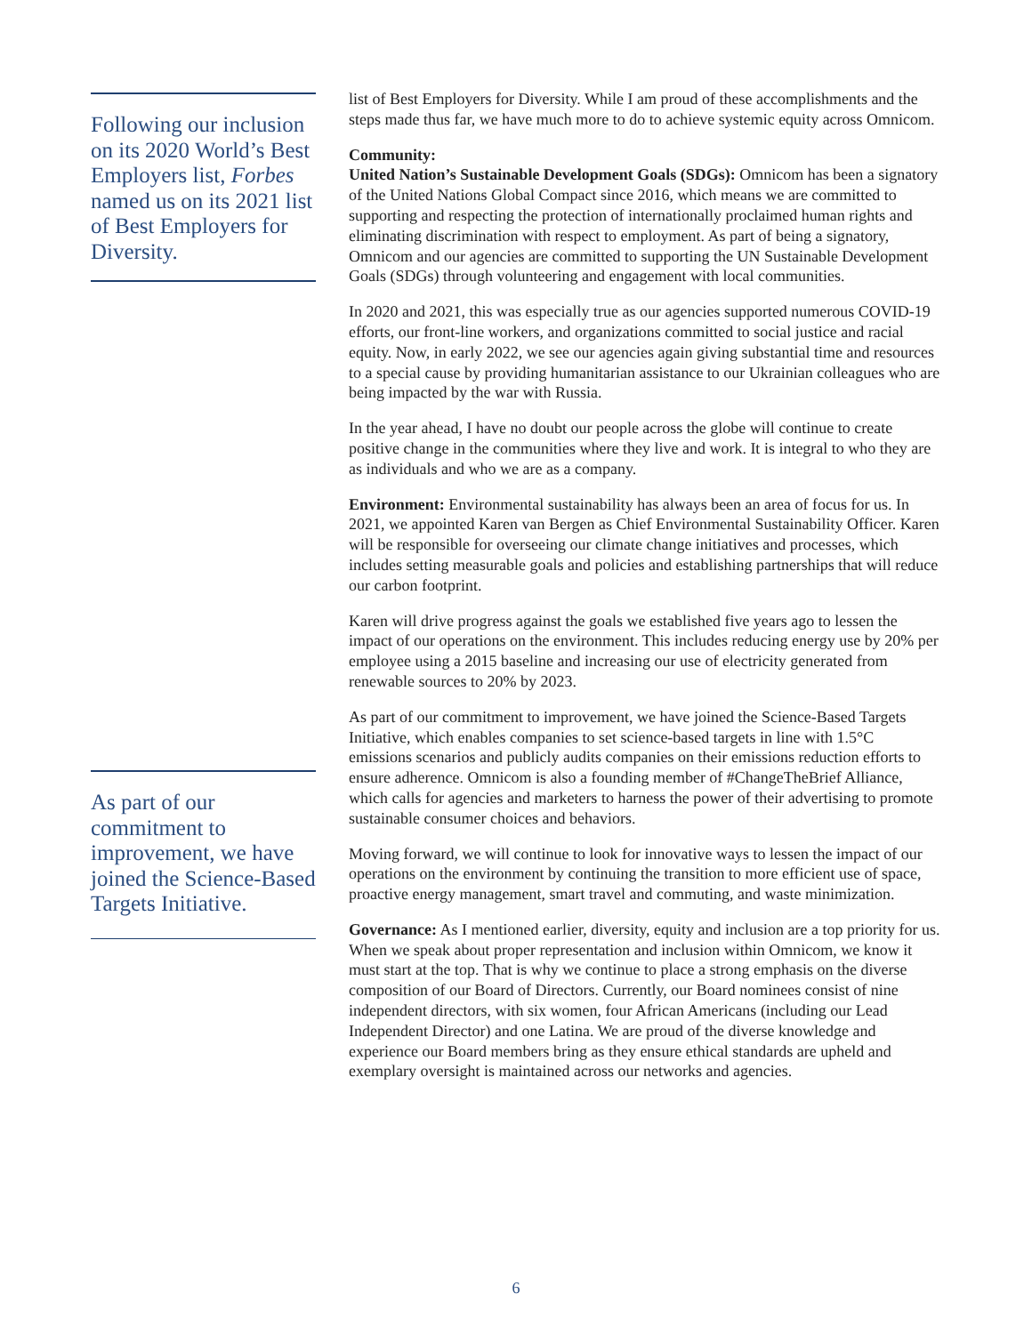Following our inclusion on its 2020 World’s Best Employers list, Forbes named us on its 2021 list of Best Employers for Diversity.
list of Best Employers for Diversity. While I am proud of these accomplishments and the steps made thus far, we have much more to do to achieve systemic equity across Omnicom.
Community:
United Nation’s Sustainable Development Goals (SDGs): Omnicom has been a signatory of the United Nations Global Compact since 2016, which means we are committed to supporting and respecting the protection of internationally proclaimed human rights and eliminating discrimination with respect to employment. As part of being a signatory, Omnicom and our agencies are committed to supporting the UN Sustainable Development Goals (SDGs) through volunteering and engagement with local communities.
In 2020 and 2021, this was especially true as our agencies supported numerous COVID-19 efforts, our front-line workers, and organizations committed to social justice and racial equity. Now, in early 2022, we see our agencies again giving substantial time and resources to a special cause by providing humanitarian assistance to our Ukrainian colleagues who are being impacted by the war with Russia.
In the year ahead, I have no doubt our people across the globe will continue to create positive change in the communities where they live and work. It is integral to who they are as individuals and who we are as a company.
Environment: Environmental sustainability has always been an area of focus for us. In 2021, we appointed Karen van Bergen as Chief Environmental Sustainability Officer. Karen will be responsible for overseeing our climate change initiatives and processes, which includes setting measurable goals and policies and establishing partnerships that will reduce our carbon footprint.
Karen will drive progress against the goals we established five years ago to lessen the impact of our operations on the environment. This includes reducing energy use by 20% per employee using a 2015 baseline and increasing our use of electricity generated from renewable sources to 20% by 2023.
As part of our commitment to improvement, we have joined the Science-Based Targets Initiative, which enables companies to set science-based targets in line with 1.5°C emissions scenarios and publicly audits companies on their emissions reduction efforts to ensure adherence. Omnicom is also a founding member of #ChangeTheBrief Alliance, which calls for agencies and marketers to harness the power of their advertising to promote sustainable consumer choices and behaviors.
Moving forward, we will continue to look for innovative ways to lessen the impact of our operations on the environment by continuing the transition to more efficient use of space, proactive energy management, smart travel and commuting, and waste minimization.
Governance: As I mentioned earlier, diversity, equity and inclusion are a top priority for us. When we speak about proper representation and inclusion within Omnicom, we know it must start at the top. That is why we continue to place a strong emphasis on the diverse composition of our Board of Directors. Currently, our Board nominees consist of nine independent directors, with six women, four African Americans (including our Lead Independent Director) and one Latina. We are proud of the diverse knowledge and experience our Board members bring as they ensure ethical standards are upheld and exemplary oversight is maintained across our networks and agencies.
As part of our commitment to improvement, we have joined the Science-Based Targets Initiative.
6